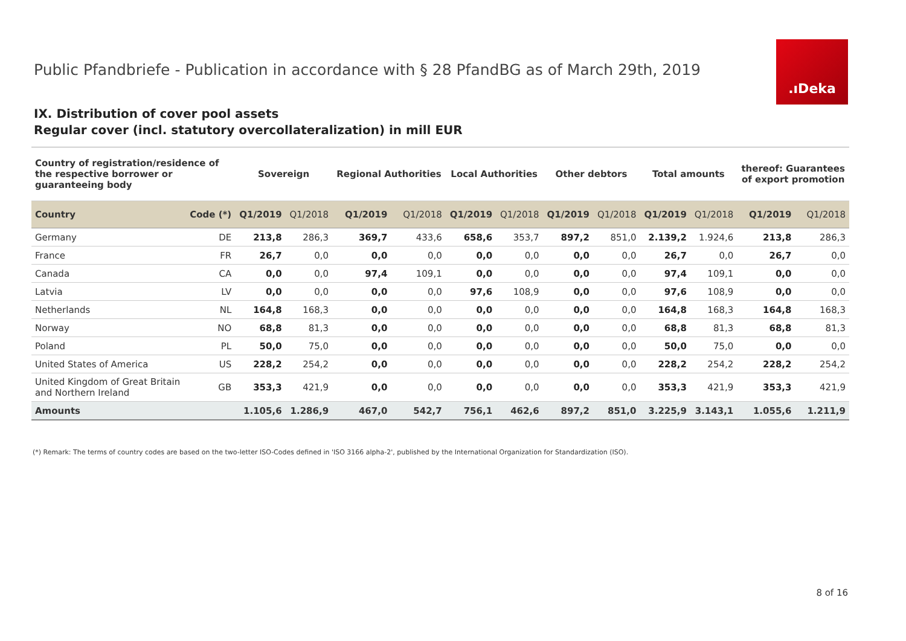Public Pfandbriefe - Publication in accordance with § 28 PfandBG as of March 29th, 2019
.ıDeka
IX. Distribution of cover pool assets
Regular cover (incl. statutory overcollateralization) in mill EUR
| Country of registration/residence of the respective borrower or guaranteeing body | | Sovereign | | Regional Authorities | | Local Authorities | | Other debtors | | Total amounts | | thereof: Guarantees of export promotion | |
| --- | --- | --- | --- | --- | --- | --- | --- | --- | --- | --- | --- | --- | --- |
| Country | Code (*) | Q1/2019 | Q1/2018 | Q1/2019 | Q1/2018 | Q1/2019 | Q1/2018 | Q1/2019 | Q1/2018 | Q1/2019 | Q1/2018 | Q1/2019 | Q1/2018 |
| Germany | DE | 213,8 | 286,3 | 369,7 | 433,6 | 658,6 | 353,7 | 897,2 | 851,0 | 2.139,2 | 1.924,6 | 213,8 | 286,3 |
| France | FR | 26,7 | 0,0 | 0,0 | 0,0 | 0,0 | 0,0 | 0,0 | 0,0 | 26,7 | 0,0 | 26,7 | 0,0 |
| Canada | CA | 0,0 | 0,0 | 97,4 | 109,1 | 0,0 | 0,0 | 0,0 | 0,0 | 97,4 | 109,1 | 0,0 | 0,0 |
| Latvia | LV | 0,0 | 0,0 | 0,0 | 0,0 | 97,6 | 108,9 | 0,0 | 0,0 | 97,6 | 108,9 | 0,0 | 0,0 |
| Netherlands | NL | 164,8 | 168,3 | 0,0 | 0,0 | 0,0 | 0,0 | 0,0 | 0,0 | 164,8 | 168,3 | 164,8 | 168,3 |
| Norway | NO | 68,8 | 81,3 | 0,0 | 0,0 | 0,0 | 0,0 | 0,0 | 0,0 | 68,8 | 81,3 | 68,8 | 81,3 |
| Poland | PL | 50,0 | 75,0 | 0,0 | 0,0 | 0,0 | 0,0 | 0,0 | 0,0 | 50,0 | 75,0 | 0,0 | 0,0 |
| United States of America | US | 228,2 | 254,2 | 0,0 | 0,0 | 0,0 | 0,0 | 0,0 | 0,0 | 228,2 | 254,2 | 228,2 | 254,2 |
| United Kingdom of Great Britain and Northern Ireland | GB | 353,3 | 421,9 | 0,0 | 0,0 | 0,0 | 0,0 | 0,0 | 0,0 | 353,3 | 421,9 | 353,3 | 421,9 |
| Amounts | | 1.105,6 | 1.286,9 | 467,0 | 542,7 | 756,1 | 462,6 | 897,2 | 851,0 | 3.225,9 | 3.143,1 | 1.055,6 | 1.211,9 |
(*) Remark: The terms of country codes are based on the two-letter ISO-Codes defined in 'ISO 3166 alpha-2', published by the International Organization for Standardization (ISO).
8 of 16